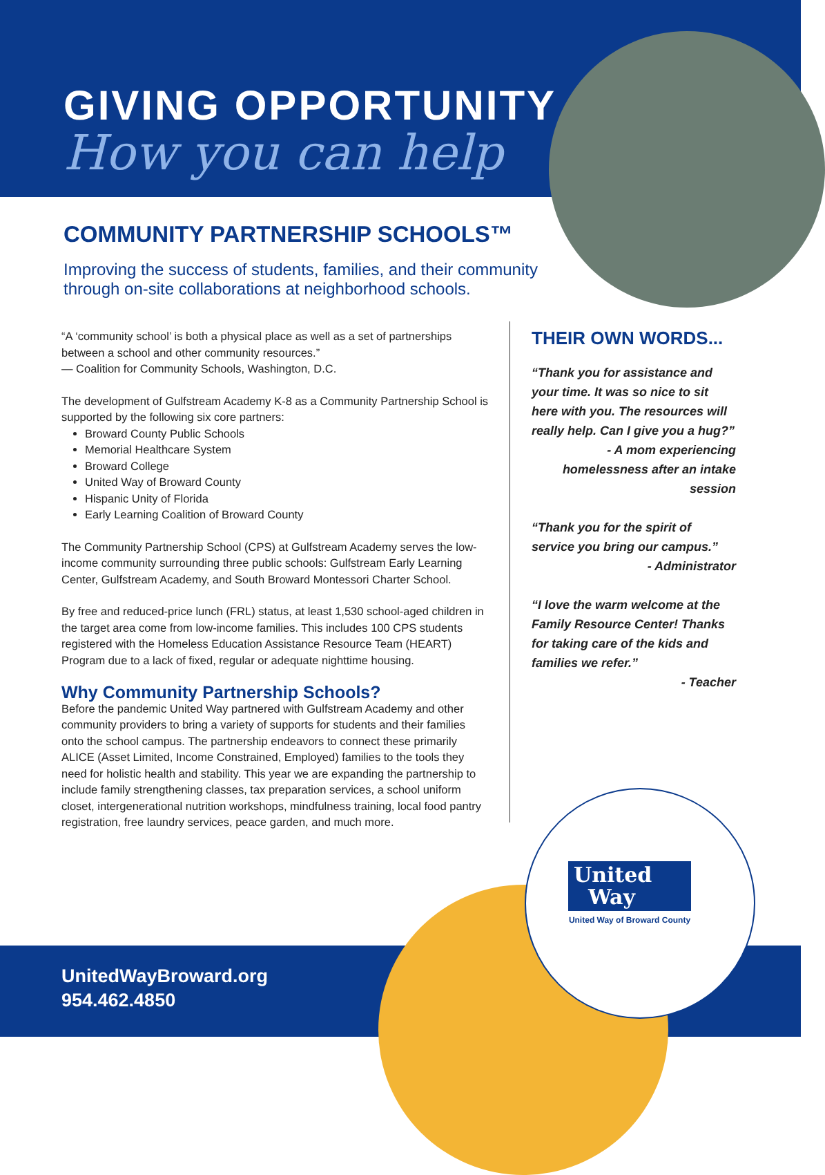GIVING OPPORTUNITY
How you can help
COMMUNITY PARTNERSHIP SCHOOLS™
Improving the success of students, families, and their community through on-site collaborations at neighborhood schools.
“A ‘community school’ is both a physical place as well as a set of partnerships between a school and other community resources.”
— Coalition for Community Schools, Washington, D.C.
The development of Gulfstream Academy K-8 as a Community Partnership School is supported by the following six core partners:
Broward County Public Schools
Memorial Healthcare System
Broward College
United Way of Broward County
Hispanic Unity of Florida
Early Learning Coalition of Broward County
The Community Partnership School (CPS) at Gulfstream Academy serves the low-income community surrounding three public schools: Gulfstream Early Learning Center, Gulfstream Academy, and South Broward Montessori Charter School.
By free and reduced-price lunch (FRL) status, at least 1,530 school-aged children in the target area come from low-income families. This includes 100 CPS students registered with the Homeless Education Assistance Resource Team (HEART) Program due to a lack of fixed, regular or adequate nighttime housing.
Why Community Partnership Schools?
Before the pandemic United Way partnered with Gulfstream Academy and other community providers to bring a variety of supports for students and their families onto the school campus. The partnership endeavors to connect these primarily ALICE (Asset Limited, Income Constrained, Employed) families to the tools they need for holistic health and stability. This year we are expanding the partnership to include family strengthening classes, tax preparation services, a school uniform closet, intergenerational nutrition workshops, mindfulness training, local food pantry registration, free laundry services, peace garden, and much more.
THEIR OWN WORDS...
“Thank you for assistance and your time. It was so nice to sit here with you. The resources will really help. Can I give you a hug?”
- A mom experiencing homelessness after an intake session
“Thank you for the spirit of service you bring our campus.”
- Administrator
“I love the warm welcome at the Family Resource Center! Thanks for taking care of the kids and families we refer.”
- Teacher
United
Way
United Way of Broward County
UnitedWayBroward.org
954.462.4850